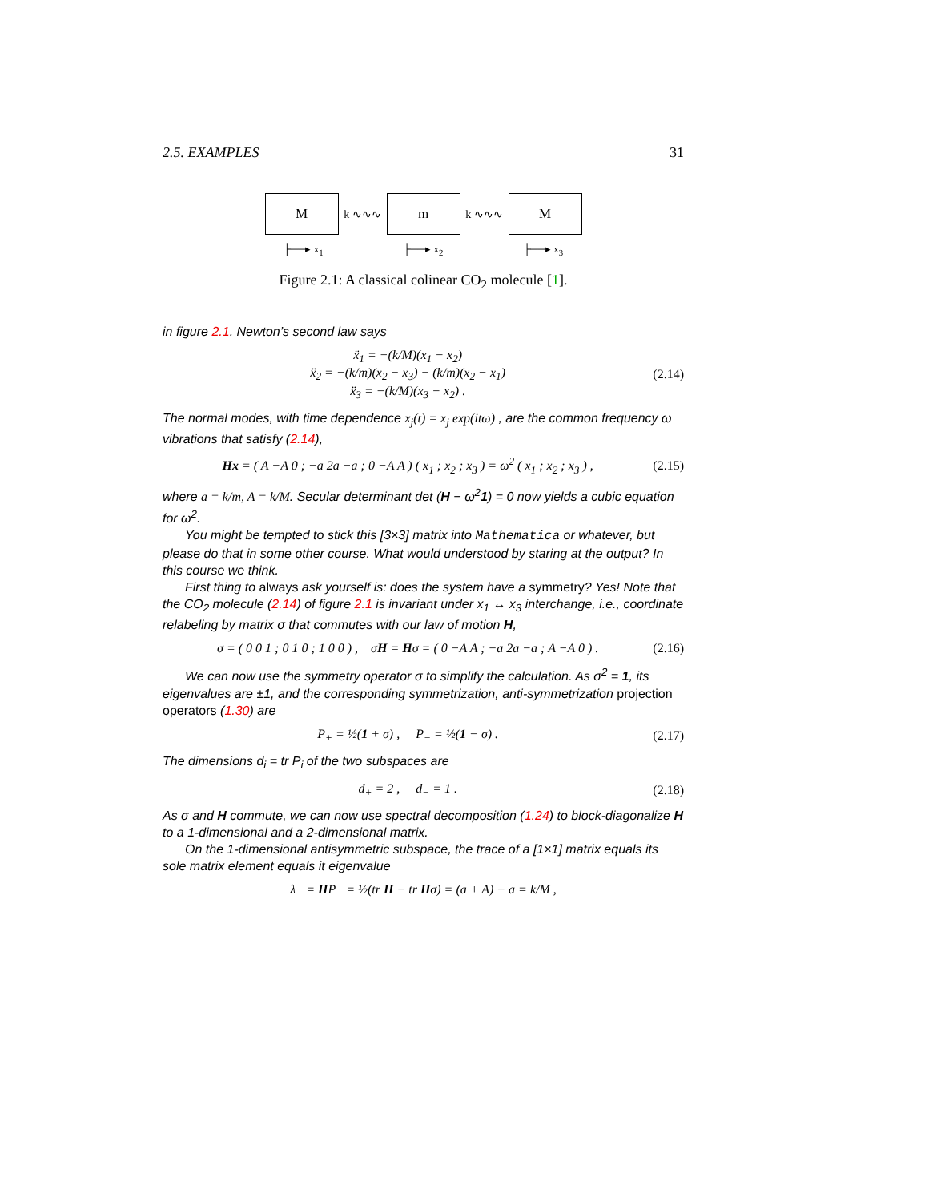2.5. EXAMPLES 31
M
k ∿∿∿
m
k ∿∿∿
M
├──▸ x<sub>1</sub> ├──▸ x<sub>2</sub> ├──▸ x<sub>3</sub>
Figure 2.1: A classical colinear CO<sub>2</sub> molecule [1].
in figure 2.1. Newton’s second law says
ẍ<sub>1</sub> = −(k/M)(x<sub>1</sub> − x<sub>2</sub>)
ẍ<sub>2</sub> = −(k/m)(x<sub>2</sub> − x<sub>3</sub>) − (k/m)(x<sub>2</sub> − x<sub>1</sub>)
ẍ<sub>3</sub> = −(k/M)(x<sub>3</sub> − x<sub>2</sub>) .
(2.14)
The normal modes, with time dependence x<sub>j</sub>(t) = x<sub>j</sub> exp(itω) , are the common frequency ω vibrations that satisfy (2.14),
Hx = ( A −A 0 ; −a 2a −a ; 0 −A A ) ( x<sub>1</sub> ; x<sub>2</sub> ; x<sub>3</sub> ) = ω<sup>2</sup> ( x<sub>1</sub> ; x<sub>2</sub> ; x<sub>3</sub> ) ,
(2.15)
where a = k/m, A = k/M. Secular determinant det (H − ω<sup>2</sup>1) = 0 now yields a cubic equation for ω<sup>2</sup>.
You might be tempted to stick this [3×3] matrix into Mathematica or whatever, but please do that in some other course. What would understood by staring at the output? In this course we think.
First thing to always ask yourself is: does the system have a symmetry? Yes! Note that the CO<sub>2</sub> molecule (2.14) of figure 2.1 is invariant under x<sub>1</sub> ↔ x<sub>3</sub> interchange, i.e., coordinate relabeling by matrix σ that commutes with our law of motion H,
σ = ( 0 0 1 ; 0 1 0 ; 1 0 0 ) , σH = Hσ = ( 0 −A A ; −a 2a −a ; A −A 0 ) .
(2.16)
We can now use the symmetry operator σ to simplify the calculation. As σ<sup>2</sup> = 1, its eigenvalues are ±1, and the corresponding symmetrization, anti-symmetrization projection operators (1.30) are
P<sub>+</sub> = ½(1 + σ) , P<sub>−</sub> = ½(1 − σ) .
(2.17)
The dimensions d<sub>i</sub> = tr P<sub>i</sub> of the two subspaces are
d<sub>+</sub> = 2 , d<sub>−</sub> = 1 . (2.18)
As σ and H commute, we can now use spectral decomposition (1.24) to block-diagonalize H to a 1-dimensional and a 2-dimensional matrix.
On the 1-dimensional antisymmetric subspace, the trace of a [1×1] matrix equals its sole matrix element equals it eigenvalue
λ<sub>−</sub> = HP<sub>−</sub> = ½(tr H − tr Hσ) = (a + A) − a = k/M ,